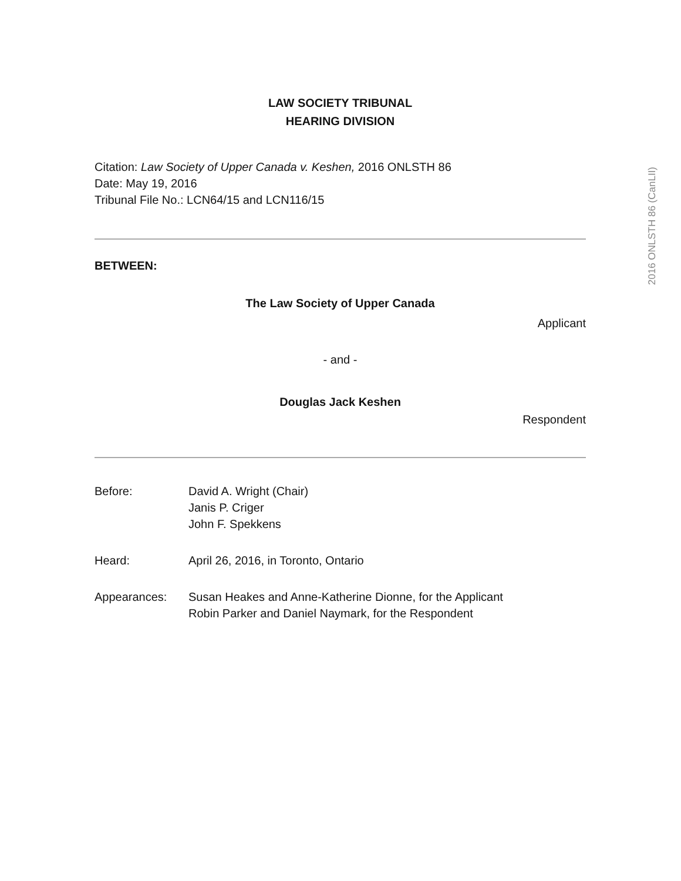LAW SOCIETY TRIBUNAL
HEARING DIVISION
Citation: Law Society of Upper Canada v. Keshen, 2016 ONLSTH 86
Date: May 19, 2016
Tribunal File No.: LCN64/15 and LCN116/15
BETWEEN:
The Law Society of Upper Canada
Applicant
- and -
Douglas Jack Keshen
Respondent
Before: David A. Wright (Chair)
Janis P. Criger
John F. Spekkens
Heard: April 26, 2016, in Toronto, Ontario
Appearances: Susan Heakes and Anne-Katherine Dionne, for the Applicant
Robin Parker and Daniel Naymark, for the Respondent
2016 ONLSTH 86 (CanLII)